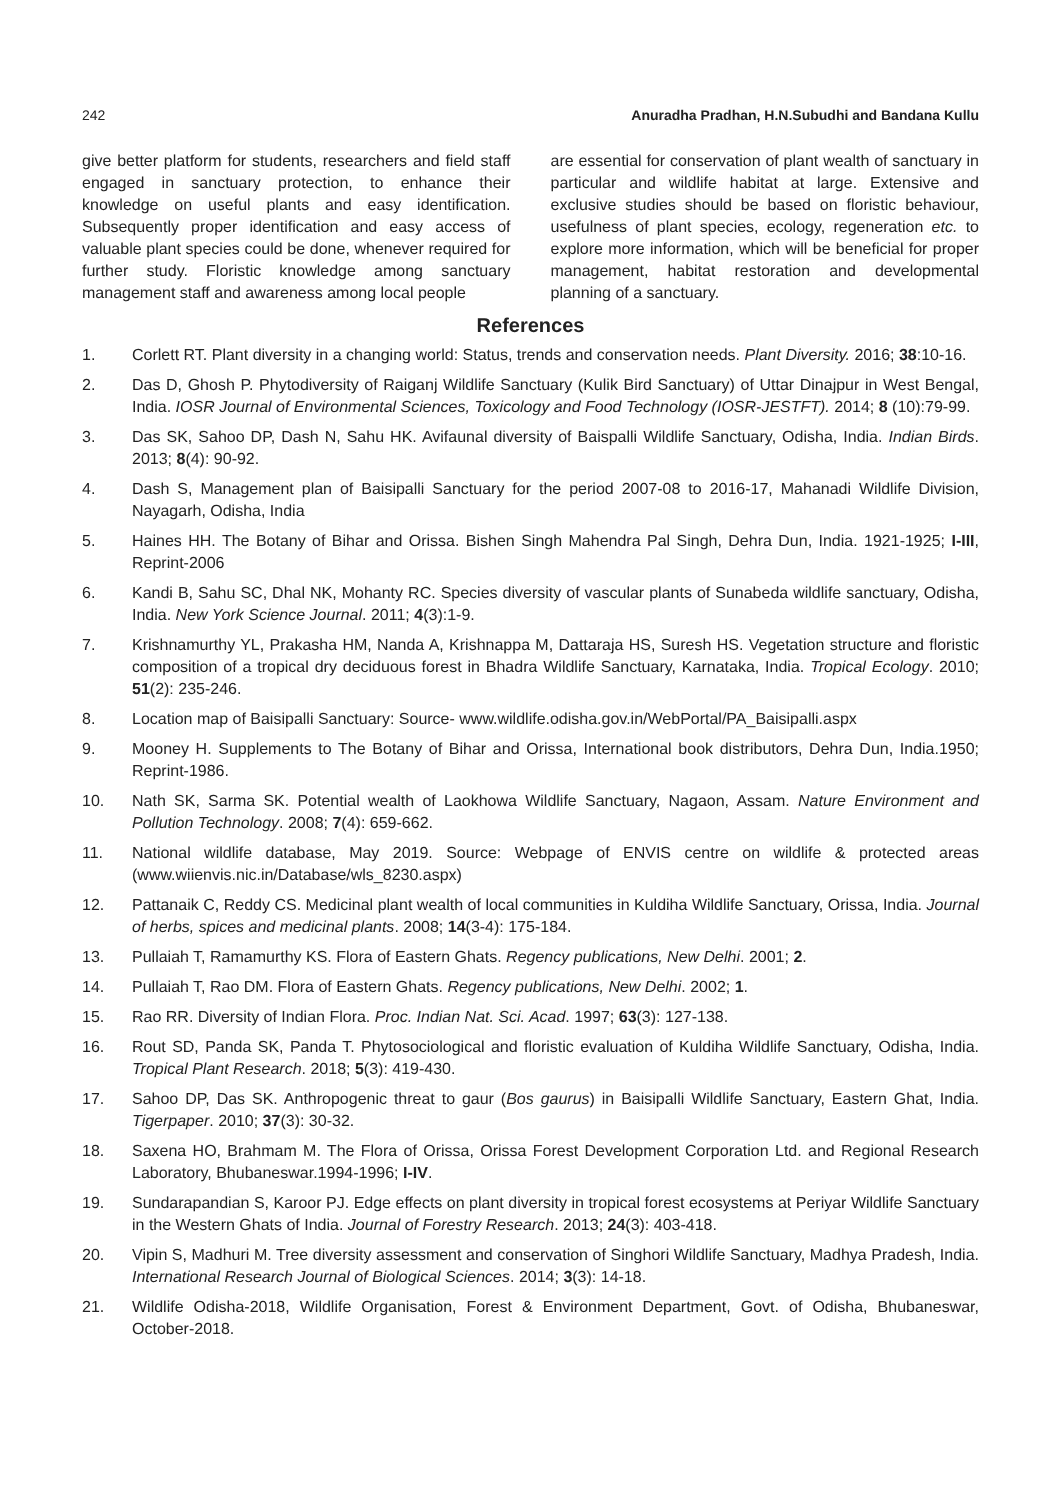242 Anuradha Pradhan, H.N.Subudhi and Bandana Kullu
give better platform for students, researchers and field staff engaged in sanctuary protection, to enhance their knowledge on useful plants and easy identification. Subsequently proper identification and easy access of valuable plant species could be done, whenever required for further study. Floristic knowledge among sanctuary management staff and awareness among local people
are essential for conservation of plant wealth of sanctuary in particular and wildlife habitat at large. Extensive and exclusive studies should be based on floristic behaviour, usefulness of plant species, ecology, regeneration etc. to explore more information, which will be beneficial for proper management, habitat restoration and developmental planning of a sanctuary.
References
1. Corlett RT. Plant diversity in a changing world: Status, trends and conservation needs. Plant Diversity. 2016; 38:10-16.
2. Das D, Ghosh P. Phytodiversity of Raiganj Wildlife Sanctuary (Kulik Bird Sanctuary) of Uttar Dinajpur in West Bengal, India. IOSR Journal of Environmental Sciences, Toxicology and Food Technology (IOSR-JESTFT). 2014; 8 (10):79-99.
3. Das SK, Sahoo DP, Dash N, Sahu HK. Avifaunal diversity of Baispalli Wildlife Sanctuary, Odisha, India. Indian Birds. 2013; 8(4): 90-92.
4. Dash S, Management plan of Baisipalli Sanctuary for the period 2007-08 to 2016-17, Mahanadi Wildlife Division, Nayagarh, Odisha, India
5. Haines HH. The Botany of Bihar and Orissa. Bishen Singh Mahendra Pal Singh, Dehra Dun, India. 1921-1925; I-III, Reprint-2006
6. Kandi B, Sahu SC, Dhal NK, Mohanty RC. Species diversity of vascular plants of Sunabeda wildlife sanctuary, Odisha, India. New York Science Journal. 2011; 4(3):1-9.
7. Krishnamurthy YL, Prakasha HM, Nanda A, Krishnappa M, Dattaraja HS, Suresh HS. Vegetation structure and floristic composition of a tropical dry deciduous forest in Bhadra Wildlife Sanctuary, Karnataka, India. Tropical Ecology. 2010; 51(2): 235-246.
8. Location map of Baisipalli Sanctuary: Source- www.wildlife.odisha.gov.in/WebPortal/PA_Baisipalli.aspx
9. Mooney H. Supplements to The Botany of Bihar and Orissa, International book distributors, Dehra Dun, India.1950; Reprint-1986.
10. Nath SK, Sarma SK. Potential wealth of Laokhowa Wildlife Sanctuary, Nagaon, Assam. Nature Environment and Pollution Technology. 2008; 7(4): 659-662.
11. National wildlife database, May 2019. Source: Webpage of ENVIS centre on wildlife & protected areas (www.wiienvis.nic.in/Database/wls_8230.aspx)
12. Pattanaik C, Reddy CS. Medicinal plant wealth of local communities in Kuldiha Wildlife Sanctuary, Orissa, India. Journal of herbs, spices and medicinal plants. 2008; 14(3-4): 175-184.
13. Pullaiah T, Ramamurthy KS. Flora of Eastern Ghats. Regency publications, New Delhi. 2001; 2.
14. Pullaiah T, Rao DM. Flora of Eastern Ghats. Regency publications, New Delhi. 2002; 1.
15. Rao RR. Diversity of Indian Flora. Proc. Indian Nat. Sci. Acad. 1997; 63(3): 127-138.
16. Rout SD, Panda SK, Panda T. Phytosociological and floristic evaluation of Kuldiha Wildlife Sanctuary, Odisha, India. Tropical Plant Research. 2018; 5(3): 419-430.
17. Sahoo DP, Das SK. Anthropogenic threat to gaur (Bos gaurus) in Baisipalli Wildlife Sanctuary, Eastern Ghat, India. Tigerpaper. 2010; 37(3): 30-32.
18. Saxena HO, Brahmam M. The Flora of Orissa, Orissa Forest Development Corporation Ltd. and Regional Research Laboratory, Bhubaneswar.1994-1996; I-IV.
19. Sundarapandian S, Karoor PJ. Edge effects on plant diversity in tropical forest ecosystems at Periyar Wildlife Sanctuary in the Western Ghats of India. Journal of Forestry Research. 2013; 24(3): 403-418.
20. Vipin S, Madhuri M. Tree diversity assessment and conservation of Singhori Wildlife Sanctuary, Madhya Pradesh, India. International Research Journal of Biological Sciences. 2014; 3(3): 14-18.
21. Wildlife Odisha-2018, Wildlife Organisation, Forest & Environment Department, Govt. of Odisha, Bhubaneswar, October-2018.